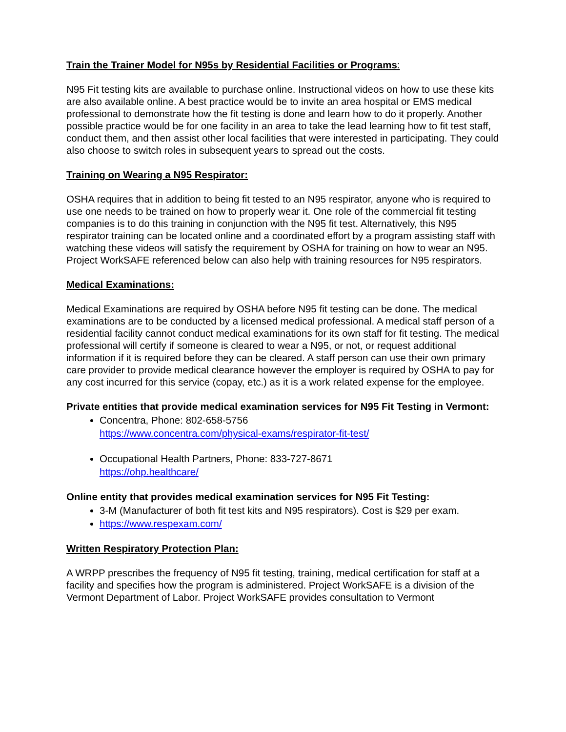Train the Trainer Model for N95s by Residential Facilities or Programs:
N95 Fit testing kits are available to purchase online. Instructional videos on how to use these kits are also available online. A best practice would be to invite an area hospital or EMS medical professional to demonstrate how the fit testing is done and learn how to do it properly. Another possible practice would be for one facility in an area to take the lead learning how to fit test staff, conduct them, and then assist other local facilities that were interested in participating. They could also choose to switch roles in subsequent years to spread out the costs.
Training on Wearing a N95 Respirator:
OSHA requires that in addition to being fit tested to an N95 respirator, anyone who is required to use one needs to be trained on how to properly wear it. One role of the commercial fit testing companies is to do this training in conjunction with the N95 fit test. Alternatively, this N95 respirator training can be located online and a coordinated effort by a program assisting staff with watching these videos will satisfy the requirement by OSHA for training on how to wear an N95. Project WorkSAFE referenced below can also help with training resources for N95 respirators.
Medical Examinations:
Medical Examinations are required by OSHA before N95 fit testing can be done. The medical examinations are to be conducted by a licensed medical professional. A medical staff person of a residential facility cannot conduct medical examinations for its own staff for fit testing. The medical professional will certify if someone is cleared to wear a N95, or not, or request additional information if it is required before they can be cleared. A staff person can use their own primary care provider to provide medical clearance however the employer is required by OSHA to pay for any cost incurred for this service (copay, etc.) as it is a work related expense for the employee.
Private entities that provide medical examination services for N95 Fit Testing in Vermont:
Concentra, Phone: 802-658-5756
https://www.concentra.com/physical-exams/respirator-fit-test/
Occupational Health Partners, Phone: 833-727-8671
https://ohp.healthcare/
Online entity that provides medical examination services for N95 Fit Testing:
3-M (Manufacturer of both fit test kits and N95 respirators). Cost is $29 per exam.
https://www.respexam.com/
Written Respiratory Protection Plan:
A WRPP prescribes the frequency of N95 fit testing, training, medical certification for staff at a facility and specifies how the program is administered. Project WorkSAFE is a division of the Vermont Department of Labor. Project WorkSAFE provides consultation to Vermont